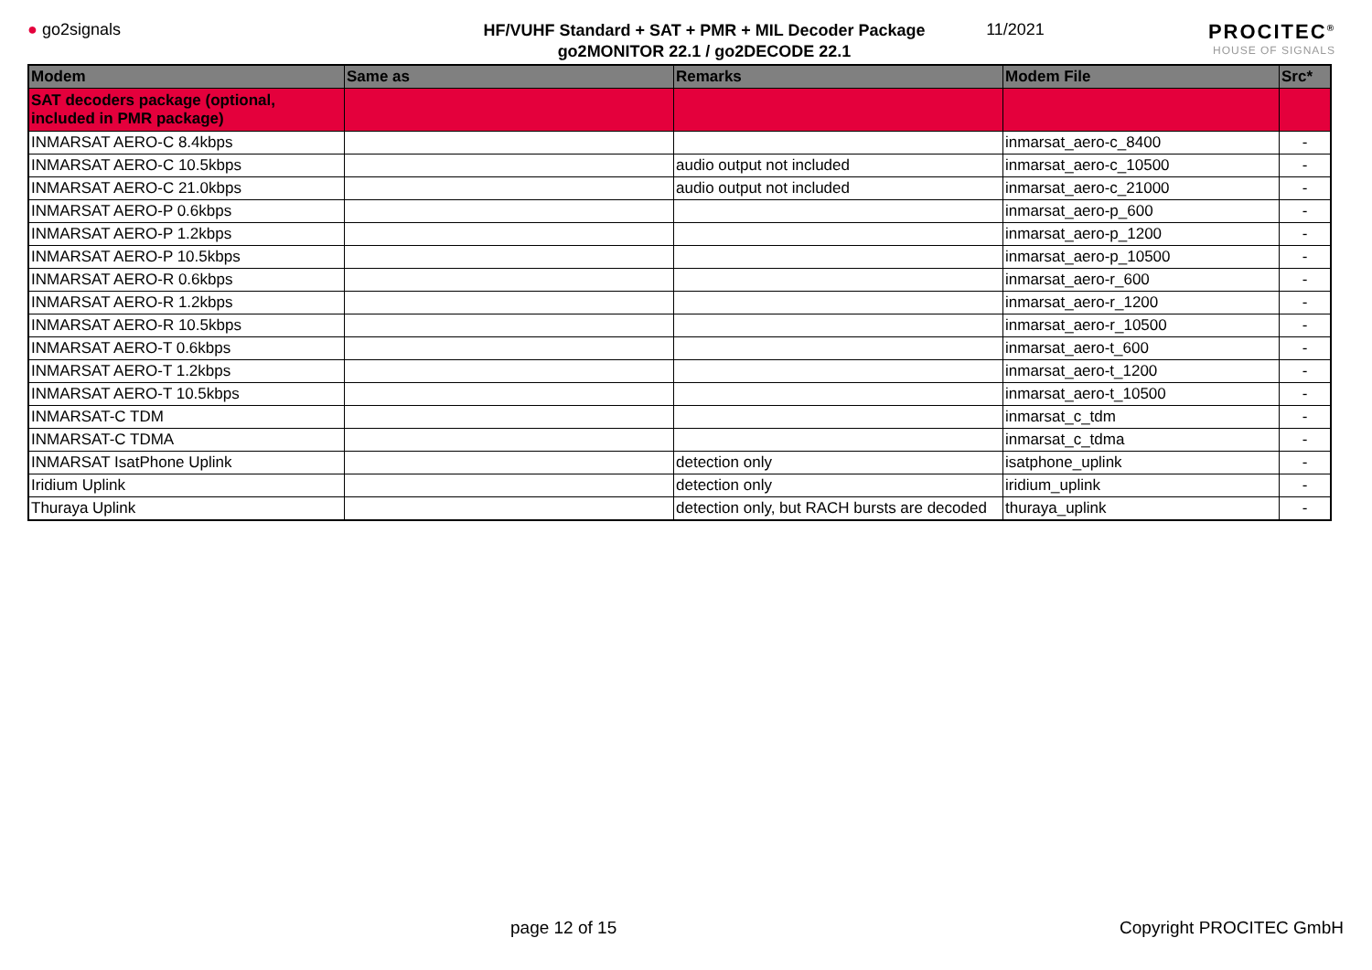● go2signals
HF/VUHF Standard + SAT + PMR + MIL Decoder Package
go2MONITOR 22.1 / go2DECODE 22.1
11/2021
PROCITEC<sup>®</sup>
HOUSE OF SIGNALS
| Modem | Same as | Remarks | Modem File | Src* |
| --- | --- | --- | --- | --- |
| SAT decoders package (optional, included in PMR package) | | | | |
| INMARSAT AERO-C 8.4kbps | | | inmarsat_aero-c_8400 | - |
| INMARSAT AERO-C 10.5kbps | | audio output not included | inmarsat_aero-c_10500 | - |
| INMARSAT AERO-C 21.0kbps | | audio output not included | inmarsat_aero-c_21000 | - |
| INMARSAT AERO-P 0.6kbps | | | inmarsat_aero-p_600 | - |
| INMARSAT AERO-P 1.2kbps | | | inmarsat_aero-p_1200 | - |
| INMARSAT AERO-P 10.5kbps | | | inmarsat_aero-p_10500 | - |
| INMARSAT AERO-R 0.6kbps | | | inmarsat_aero-r_600 | - |
| INMARSAT AERO-R 1.2kbps | | | inmarsat_aero-r_1200 | - |
| INMARSAT AERO-R 10.5kbps | | | inmarsat_aero-r_10500 | - |
| INMARSAT AERO-T 0.6kbps | | | inmarsat_aero-t_600 | - |
| INMARSAT AERO-T 1.2kbps | | | inmarsat_aero-t_1200 | - |
| INMARSAT AERO-T 10.5kbps | | | inmarsat_aero-t_10500 | - |
| INMARSAT-C TDM | | | inmarsat_c_tdm | - |
| INMARSAT-C TDMA | | | inmarsat_c_tdma | - |
| INMARSAT IsatPhone Uplink | | detection only | isatphone_uplink | - |
| Iridium Uplink | | detection only | iridium_uplink | - |
| Thuraya Uplink | | detection only, but RACH bursts are decoded | thuraya_uplink | - |
page 12 of 15 Copyright PROCITEC GmbH